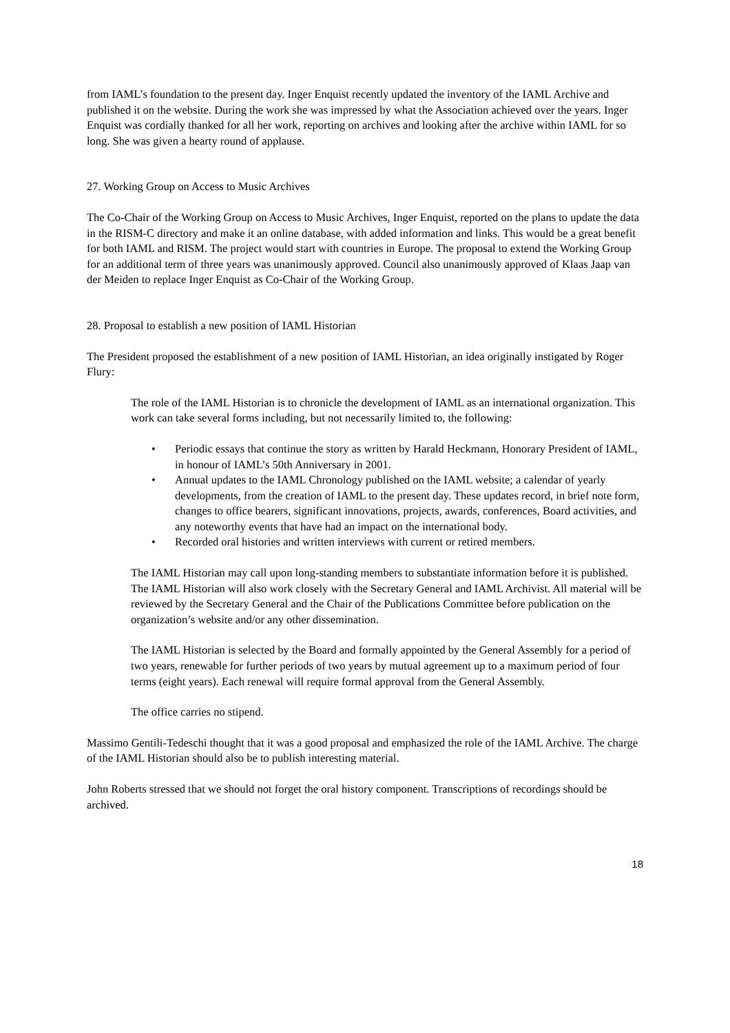from IAML’s foundation to the present day. Inger Enquist recently updated the inventory of the IAML Archive and published it on the website. During the work she was impressed by what the Association achieved over the years. Inger Enquist was cordially thanked for all her work, reporting on archives and looking after the archive within IAML for so long. She was given a hearty round of applause.
27. Working Group on Access to Music Archives
The Co-Chair of the Working Group on Access to Music Archives, Inger Enquist, reported on the plans to update the data in the RISM-C directory and make it an online database, with added information and links. This would be a great benefit for both IAML and RISM. The project would start with countries in Europe. The proposal to extend the Working Group for an additional term of three years was unanimously approved. Council also unanimously approved of Klaas Jaap van der Meiden to replace Inger Enquist as Co-Chair of the Working Group.
28. Proposal to establish a new position of IAML Historian
The President proposed the establishment of a new position of IAML Historian, an idea originally instigated by Roger Flury:
The role of the IAML Historian is to chronicle the development of IAML as an international organization. This work can take several forms including, but not necessarily limited to, the following:
• Periodic essays that continue the story as written by Harald Heckmann, Honorary President of IAML, in honour of IAML’s 50th Anniversary in 2001.
• Annual updates to the IAML Chronology published on the IAML website; a calendar of yearly developments, from the creation of IAML to the present day. These updates record, in brief note form, changes to office bearers, significant innovations, projects, awards, conferences, Board activities, and any noteworthy events that have had an impact on the international body.
• Recorded oral histories and written interviews with current or retired members.
The IAML Historian may call upon long-standing members to substantiate information before it is published. The IAML Historian will also work closely with the Secretary General and IAML Archivist. All material will be reviewed by the Secretary General and the Chair of the Publications Committee before publication on the organization’s website and/or any other dissemination.
The IAML Historian is selected by the Board and formally appointed by the General Assembly for a period of two years, renewable for further periods of two years by mutual agreement up to a maximum period of four terms (eight years). Each renewal will require formal approval from the General Assembly.
The office carries no stipend.
Massimo Gentili-Tedeschi thought that it was a good proposal and emphasized the role of the IAML Archive. The charge of the IAML Historian should also be to publish interesting material.
John Roberts stressed that we should not forget the oral history component. Transcriptions of recordings should be archived.
18